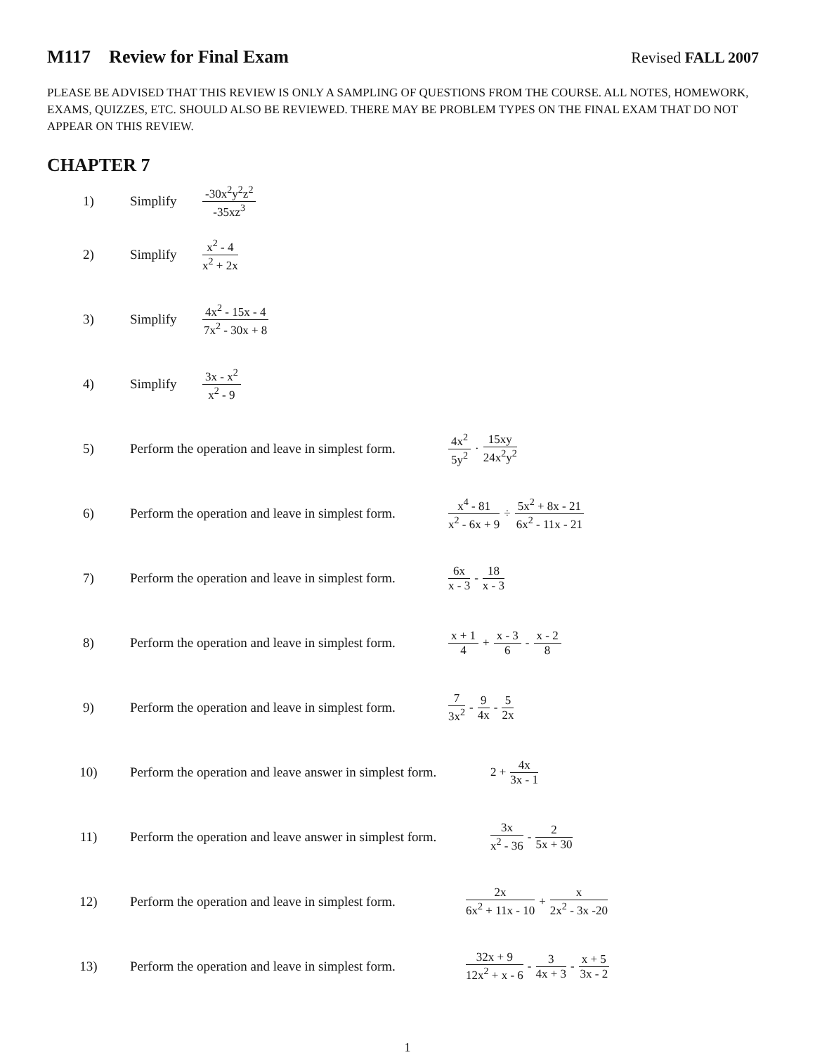M117 Review for Final Exam Revised FALL 2007
PLEASE BE ADVISED THAT THIS REVIEW IS ONLY A SAMPLING OF QUESTIONS FROM THE COURSE. ALL NOTES, HOMEWORK, EXAMS, QUIZZES, ETC. SHOULD ALSO BE REVIEWED. THERE MAY BE PROBLEM TYPES ON THE FINAL EXAM THAT DO NOT APPEAR ON THIS REVIEW.
CHAPTER 7
1) Simplify -30x<sup>2</sup>y<sup>2</sup>z<sup>2</sup> -35xz<sup>3</sup>
2) Simplify x<sup>2</sup> - 4 x<sup>2</sup> + 2x
3) Simplify 4x<sup>2</sup> - 15x - 4 7x<sup>2</sup> - 30x + 8
4) Simplify 3x - x<sup>2</sup> x<sup>2</sup> - 9
5) Perform the operation and leave in simplest form. 4x<sup>2</sup> 5y<sup>2</sup> · 15xy 24x<sup>2</sup>y<sup>2</sup>
6) Perform the operation and leave in simplest form. x<sup>4</sup> - 81 x<sup>2</sup> - 6x + 9 ÷ 5x<sup>2</sup> + 8x - 21 6x<sup>2</sup> - 11x - 21
7) Perform the operation and leave in simplest form. 6x x - 3 - 18 x - 3
8) Perform the operation and leave in simplest form. x + 1 4 + x - 3 6 - x - 2 8
9) Perform the operation and leave in simplest form. 7 3x<sup>2</sup> - 9 4x - 5 2x
10) Perform the operation and leave answer in simplest form. 2 + 4x 3x - 1
11) Perform the operation and leave answer in simplest form. 3x x<sup>2</sup> - 36 - 2 5x + 30
12) Perform the operation and leave in simplest form. 2x 6x<sup>2</sup> + 11x - 10 + x 2x<sup>2</sup> - 3x -20
13) Perform the operation and leave in simplest form. 32x + 9 12x<sup>2</sup> + x - 6 - 3 4x + 3 - x + 5 3x - 2
1